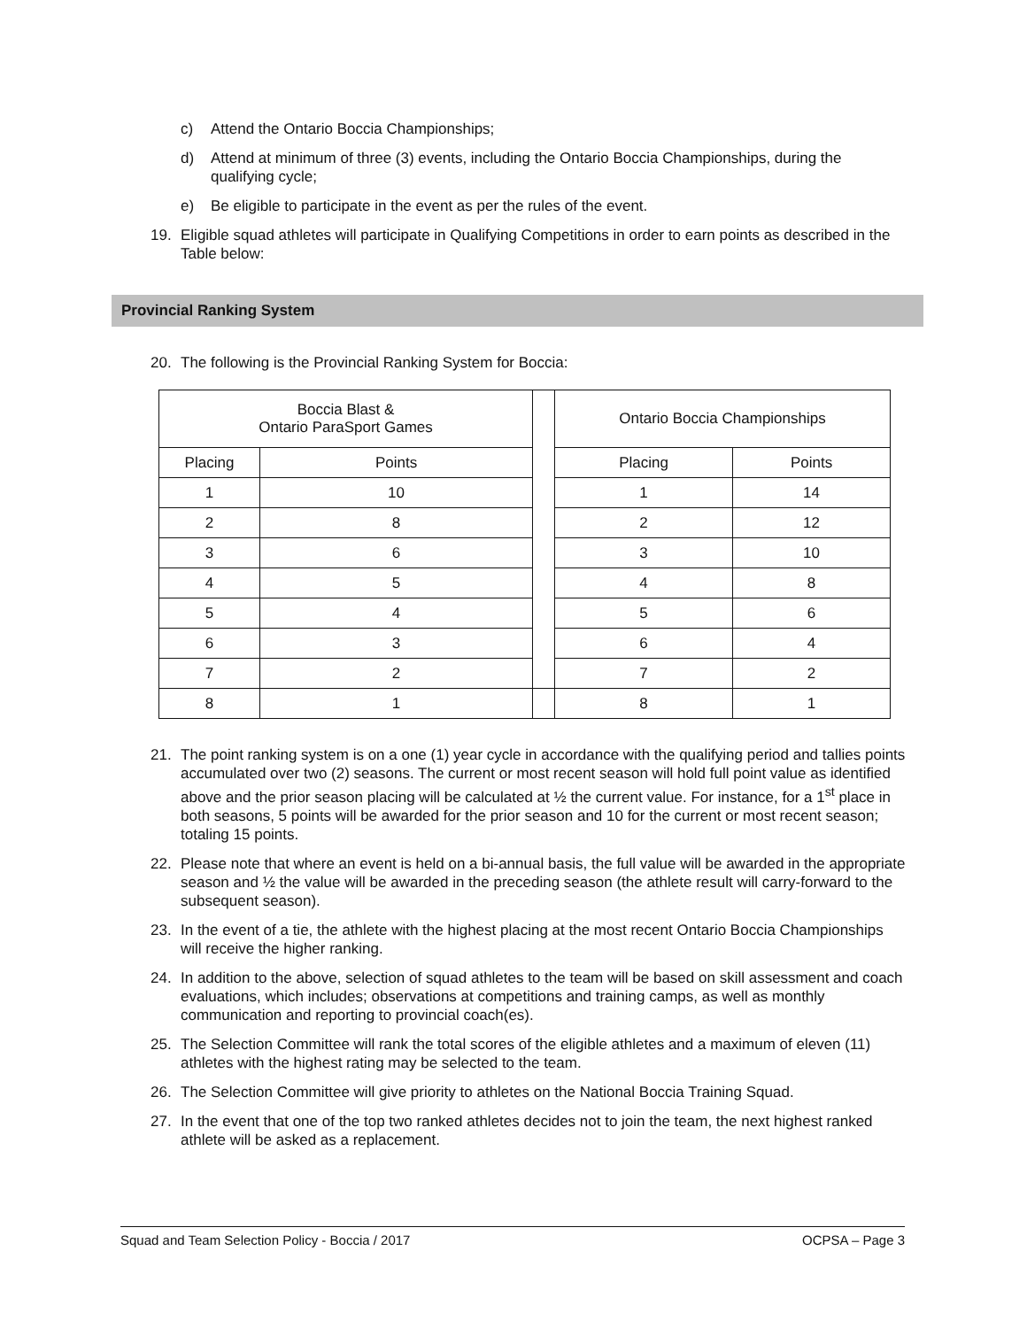c) Attend the Ontario Boccia Championships;
d) Attend at minimum of three (3) events, including the Ontario Boccia Championships, during the qualifying cycle;
e) Be eligible to participate in the event as per the rules of the event.
19. Eligible squad athletes will participate in Qualifying Competitions in order to earn points as described in the Table below:
Provincial Ranking System
20. The following is the Provincial Ranking System for Boccia:
| Boccia Blast & Ontario ParaSport Games | | | Ontario Boccia Championships | |
| Placing | Points | | Placing | Points |
| 1 | 10 | | 1 | 14 |
| 2 | 8 | | 2 | 12 |
| 3 | 6 | | 3 | 10 |
| 4 | 5 | | 4 | 8 |
| 5 | 4 | | 5 | 6 |
| 6 | 3 | | 6 | 4 |
| 7 | 2 | | 7 | 2 |
| 8 | 1 | | 8 | 1 |
21. The point ranking system is on a one (1) year cycle in accordance with the qualifying period and tallies points accumulated over two (2) seasons. The current or most recent season will hold full point value as identified above and the prior season placing will be calculated at ½ the current value. For instance, for a 1<sup>st</sup> place in both seasons, 5 points will be awarded for the prior season and 10 for the current or most recent season; totaling 15 points.
22. Please note that where an event is held on a bi-annual basis, the full value will be awarded in the appropriate season and ½ the value will be awarded in the preceding season (the athlete result will carry-forward to the subsequent season).
23. In the event of a tie, the athlete with the highest placing at the most recent Ontario Boccia Championships will receive the higher ranking.
24. In addition to the above, selection of squad athletes to the team will be based on skill assessment and coach evaluations, which includes; observations at competitions and training camps, as well as monthly communication and reporting to provincial coach(es).
25. The Selection Committee will rank the total scores of the eligible athletes and a maximum of eleven (11) athletes with the highest rating may be selected to the team.
26. The Selection Committee will give priority to athletes on the National Boccia Training Squad.
27. In the event that one of the top two ranked athletes decides not to join the team, the next highest ranked athlete will be asked as a replacement.
Squad and Team Selection Policy - Boccia / 2017 OCPSA – Page 3